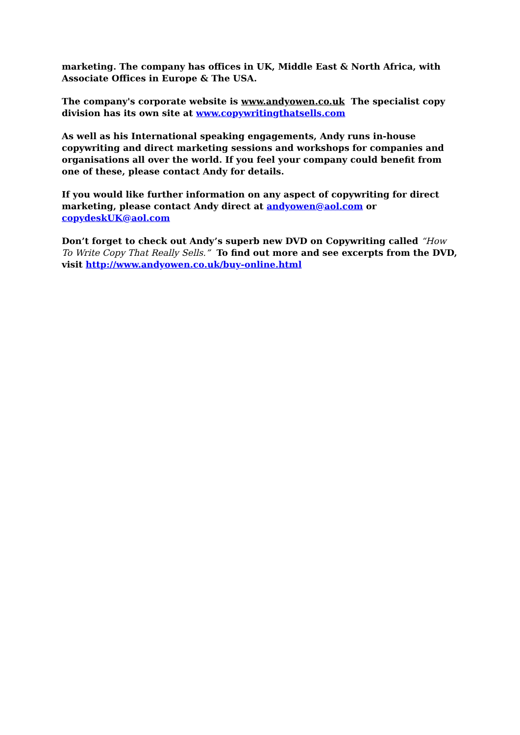marketing. The company has offices in UK, Middle East & North Africa, with Associate Offices in Europe & The USA.
The company's corporate website is www.andyowen.co.uk The specialist copy division has its own site at www.copywritingthatsells.com
As well as his International speaking engagements, Andy runs in-house copywriting and direct marketing sessions and workshops for companies and organisations all over the world. If you feel your company could benefit from one of these, please contact Andy for details.
If you would like further information on any aspect of copywriting for direct marketing, please contact Andy direct at andyowen@aol.com or copydeskUK@aol.com
Don’t forget to check out Andy’s superb new DVD on Copywriting called “How To Write Copy That Really Sells.” To find out more and see excerpts from the DVD, visit http://www.andyowen.co.uk/buy-online.html